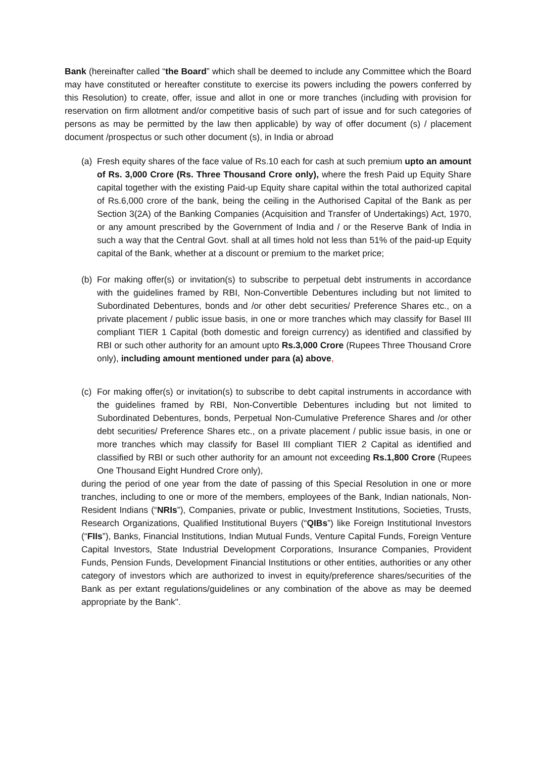Bank (hereinafter called “the Board” which shall be deemed to include any Committee which the Board may have constituted or hereafter constitute to exercise its powers including the powers conferred by this Resolution) to create, offer, issue and allot in one or more tranches (including with provision for reservation on firm allotment and/or competitive basis of such part of issue and for such categories of persons as may be permitted by the law then applicable) by way of offer document (s) / placement document /prospectus or such other document (s), in India or abroad
(a)
Fresh equity shares of the face value of Rs.10 each for cash at such premium upto an amount of Rs. 3,000 Crore (Rs. Three Thousand Crore only), where the fresh Paid up Equity Share capital together with the existing Paid-up Equity share capital within the total authorized capital of Rs.6,000 crore of the bank, being the ceiling in the Authorised Capital of the Bank as per Section 3(2A) of the Banking Companies (Acquisition and Transfer of Undertakings) Act, 1970, or any amount prescribed by the Government of India and / or the Reserve Bank of India in such a way that the Central Govt. shall at all times hold not less than 51% of the paid-up Equity capital of the Bank, whether at a discount or premium to the market price;
(b)
For making offer(s) or invitation(s) to subscribe to perpetual debt instruments in accordance with the guidelines framed by RBI, Non-Convertible Debentures including but not limited to Subordinated Debentures, bonds and /or other debt securities/ Preference Shares etc., on a private placement / public issue basis, in one or more tranches which may classify for Basel III compliant TIER 1 Capital (both domestic and foreign currency) as identified and classified by RBI or such other authority for an amount upto Rs.3,000 Crore (Rupees Three Thousand Crore only), including amount mentioned under para (a) above,
(c)
For making offer(s) or invitation(s) to subscribe to debt capital instruments in accordance with the guidelines framed by RBI, Non-Convertible Debentures including but not limited to Subordinated Debentures, bonds, Perpetual Non-Cumulative Preference Shares and /or other debt securities/ Preference Shares etc., on a private placement / public issue basis, in one or more tranches which may classify for Basel III compliant TIER 2 Capital as identified and classified by RBI or such other authority for an amount not exceeding Rs.1,800 Crore (Rupees One Thousand Eight Hundred Crore only),
during the period of one year from the date of passing of this Special Resolution in one or more tranches, including to one or more of the members, employees of the Bank, Indian nationals, Non-Resident Indians (“NRIs”), Companies, private or public, Investment Institutions, Societies, Trusts, Research Organizations, Qualified Institutional Buyers (“QIBs”) like Foreign Institutional Investors (“FIIs”), Banks, Financial Institutions, Indian Mutual Funds, Venture Capital Funds, Foreign Venture Capital Investors, State Industrial Development Corporations, Insurance Companies, Provident Funds, Pension Funds, Development Financial Institutions or other entities, authorities or any other category of investors which are authorized to invest in equity/preference shares/securities of the Bank as per extant regulations/guidelines or any combination of the above as may be deemed appropriate by the Bank".